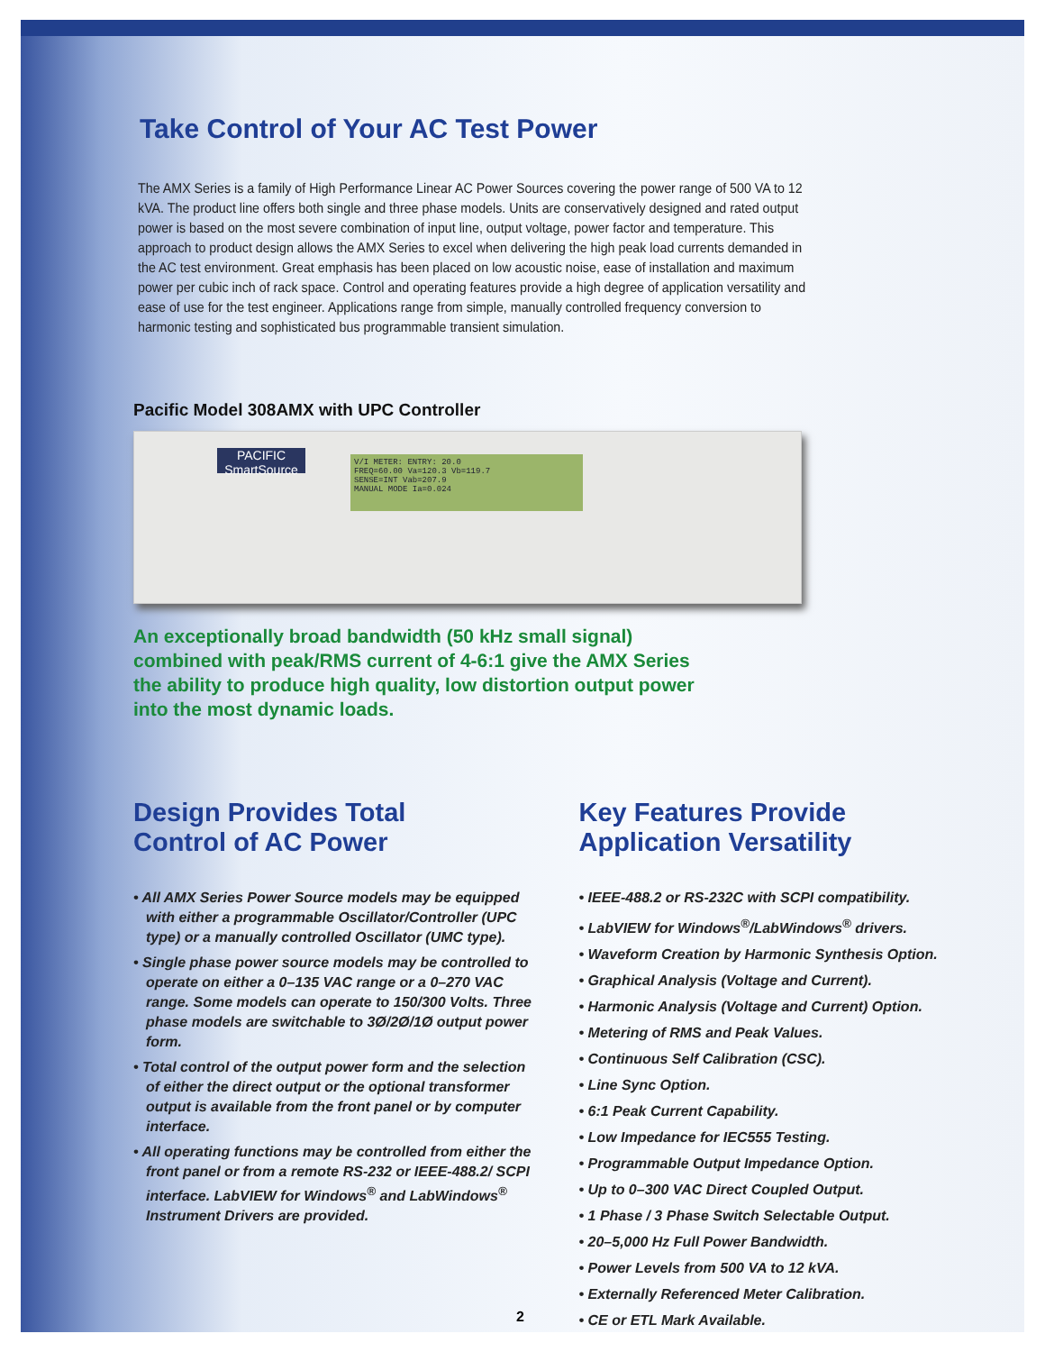Take Control of Your AC Test Power
The AMX Series is a family of High Performance Linear AC Power Sources covering the power range of 500 VA to 12 kVA. The product line offers both single and three phase models. Units are conservatively designed and rated output power is based on the most severe combination of input line, output voltage, power factor and temperature. This approach to product design allows the AMX Series to excel when delivering the high peak load currents demanded in the AC test environment. Great emphasis has been placed on low acoustic noise, ease of installation and maximum power per cubic inch of rack space. Control and operating features provide a high degree of application versatility and ease of use for the test engineer. Applications range from simple, manually controlled frequency conversion to harmonic testing and sophisticated bus programmable transient simulation.
Pacific Model 308AMX with UPC Controller
PACIFIC SmartSource
V/I METER: ENTRY: 20.0
FREQ=60.00 Va=120.3 Vb=119.7
SENSE=INT Vab=207.9
MANUAL MODE Ia=0.024
An exceptionally broad bandwidth (50 kHz small signal) combined with peak/RMS current of 4-6:1 give the AMX Series the ability to produce high quality, low distortion output power into the most dynamic loads.
Design Provides Total
Control of AC Power
• All AMX Series Power Source models may be equipped with either a programmable Oscillator/Controller (UPC type) or a manually controlled Oscillator (UMC type).
• Single phase power source models may be controlled to operate on either a 0–135 VAC range or a 0–270 VAC range. Some models can operate to 150/300 Volts. Three phase models are switchable to 3Ø/2Ø/1Ø output power form.
• Total control of the output power form and the selection of either the direct output or the optional transformer output is available from the front panel or by computer interface.
• All operating functions may be controlled from either the front panel or from a remote RS-232 or IEEE-488.2/ SCPI interface. LabVIEW for Windows<sup>®</sup> and LabWindows<sup>®</sup> Instrument Drivers are provided.
Key Features Provide
Application Versatility
• IEEE-488.2 or RS-232C with SCPI compatibility.
• LabVIEW for Windows<sup>®</sup>/LabWindows<sup>®</sup> drivers.
• Waveform Creation by Harmonic Synthesis Option.
• Graphical Analysis (Voltage and Current).
• Harmonic Analysis (Voltage and Current) Option.
• Metering of RMS and Peak Values.
• Continuous Self Calibration (CSC).
• Line Sync Option.
• 6:1 Peak Current Capability.
• Low Impedance for IEC555 Testing.
• Programmable Output Impedance Option.
• Up to 0–300 VAC Direct Coupled Output.
• 1 Phase / 3 Phase Switch Selectable Output.
• 20–5,000 Hz Full Power Bandwidth.
• Power Levels from 500 VA to 12 kVA.
• Externally Referenced Meter Calibration.
• CE or ETL Mark Available.
2